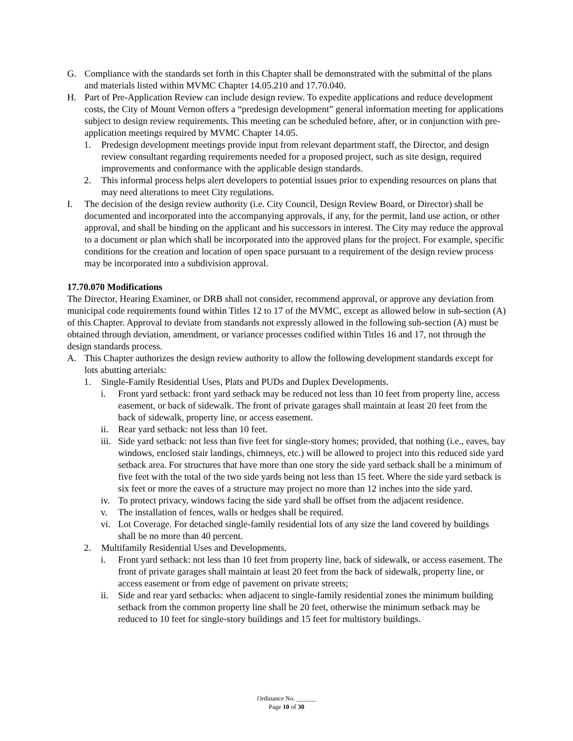G. Compliance with the standards set forth in this Chapter shall be demonstrated with the submittal of the plans and materials listed within MVMC Chapter 14.05.210 and 17.70.040.
H. Part of Pre-Application Review can include design review. To expedite applications and reduce development costs, the City of Mount Vernon offers a “predesign development” general information meeting for applications subject to design review requirements. This meeting can be scheduled before, after, or in conjunction with pre-application meetings required by MVMC Chapter 14.05.
1. Predesign development meetings provide input from relevant department staff, the Director, and design review consultant regarding requirements needed for a proposed project, such as site design, required improvements and conformance with the applicable design standards.
2. This informal process helps alert developers to potential issues prior to expending resources on plans that may need alterations to meet City regulations.
I. The decision of the design review authority (i.e. City Council, Design Review Board, or Director) shall be documented and incorporated into the accompanying approvals, if any, for the permit, land use action, or other approval, and shall be binding on the applicant and his successors in interest. The City may reduce the approval to a document or plan which shall be incorporated into the approved plans for the project. For example, specific conditions for the creation and location of open space pursuant to a requirement of the design review process may be incorporated into a subdivision approval.
17.70.070 Modifications
The Director, Hearing Examiner, or DRB shall not consider, recommend approval, or approve any deviation from municipal code requirements found within Titles 12 to 17 of the MVMC, except as allowed below in sub-section (A) of this Chapter. Approval to deviate from standards not expressly allowed in the following sub-section (A) must be obtained through deviation, amendment, or variance processes codified within Titles 16 and 17, not through the design standards process.
A. This Chapter authorizes the design review authority to allow the following development standards except for lots abutting arterials:
1. Single-Family Residential Uses, Plats and PUDs and Duplex Developments.
i. Front yard setback: front yard setback may be reduced not less than 10 feet from property line, access easement, or back of sidewalk. The front of private garages shall maintain at least 20 feet from the back of sidewalk, property line, or access easement.
ii. Rear yard setback: not less than 10 feet.
iii. Side yard setback: not less than five feet for single-story homes; provided, that nothing (i.e., eaves, bay windows, enclosed stair landings, chimneys, etc.) will be allowed to project into this reduced side yard setback area. For structures that have more than one story the side yard setback shall be a minimum of five feet with the total of the two side yards being not less than 15 feet. Where the side yard setback is six feet or more the eaves of a structure may project no more than 12 inches into the side yard.
iv. To protect privacy, windows facing the side yard shall be offset from the adjacent residence.
v. The installation of fences, walls or hedges shall be required.
vi. Lot Coverage. For detached single-family residential lots of any size the land covered by buildings shall be no more than 40 percent.
2. Multifamily Residential Uses and Developments.
i. Front yard setback: not less than 10 feet from property line, back of sidewalk, or access easement. The front of private garages shall maintain at least 20 feet from the back of sidewalk, property line, or access easement or from edge of pavement on private streets;
ii. Side and rear yard setbacks: when adjacent to single-family residential zones the minimum building setback from the common property line shall be 20 feet, otherwise the minimum setback may be reduced to 10 feet for single-story buildings and 15 feet for multistory buildings.
Ordinance No. ______
Page 10 of 30